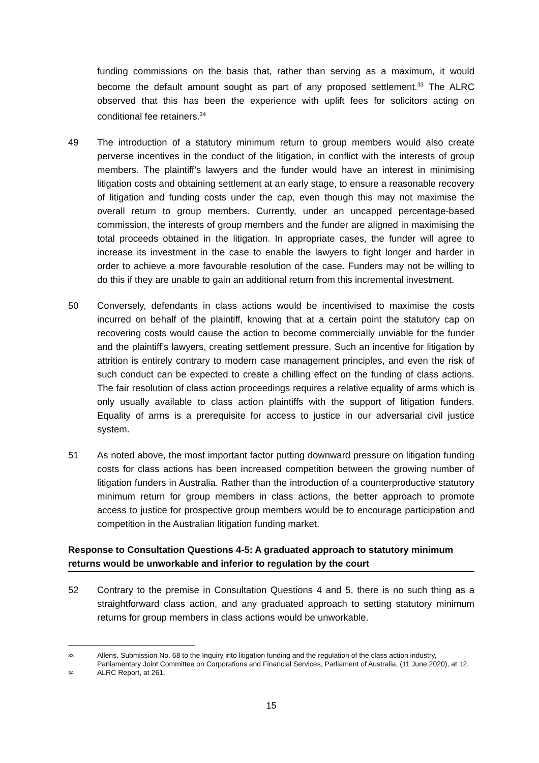funding commissions on the basis that, rather than serving as a maximum, it would become the default amount sought as part of any proposed settlement.<sup>33</sup> The ALRC observed that this has been the experience with uplift fees for solicitors acting on conditional fee retainers.<sup>34</sup>
49 The introduction of a statutory minimum return to group members would also create perverse incentives in the conduct of the litigation, in conflict with the interests of group members. The plaintiff’s lawyers and the funder would have an interest in minimising litigation costs and obtaining settlement at an early stage, to ensure a reasonable recovery of litigation and funding costs under the cap, even though this may not maximise the overall return to group members. Currently, under an uncapped percentage-based commission, the interests of group members and the funder are aligned in maximising the total proceeds obtained in the litigation. In appropriate cases, the funder will agree to increase its investment in the case to enable the lawyers to fight longer and harder in order to achieve a more favourable resolution of the case. Funders may not be willing to do this if they are unable to gain an additional return from this incremental investment.
50 Conversely, defendants in class actions would be incentivised to maximise the costs incurred on behalf of the plaintiff, knowing that at a certain point the statutory cap on recovering costs would cause the action to become commercially unviable for the funder and the plaintiff’s lawyers, creating settlement pressure. Such an incentive for litigation by attrition is entirely contrary to modern case management principles, and even the risk of such conduct can be expected to create a chilling effect on the funding of class actions. The fair resolution of class action proceedings requires a relative equality of arms which is only usually available to class action plaintiffs with the support of litigation funders. Equality of arms is a prerequisite for access to justice in our adversarial civil justice system.
51 As noted above, the most important factor putting downward pressure on litigation funding costs for class actions has been increased competition between the growing number of litigation funders in Australia. Rather than the introduction of a counterproductive statutory minimum return for group members in class actions, the better approach to promote access to justice for prospective group members would be to encourage participation and competition in the Australian litigation funding market.
Response to Consultation Questions 4-5: A graduated approach to statutory minimum returns would be unworkable and inferior to regulation by the court
52 Contrary to the premise in Consultation Questions 4 and 5, there is no such thing as a straightforward class action, and any graduated approach to setting statutory minimum returns for group members in class actions would be unworkable.
33
Allens, Submission No. 68 to the Inquiry into litigation funding and the regulation of the class action industry, Parliamentary Joint Committee on Corporations and Financial Services, Parliament of Australia, (11 June 2020), at 12.
34
ALRC Report, at 261.
15